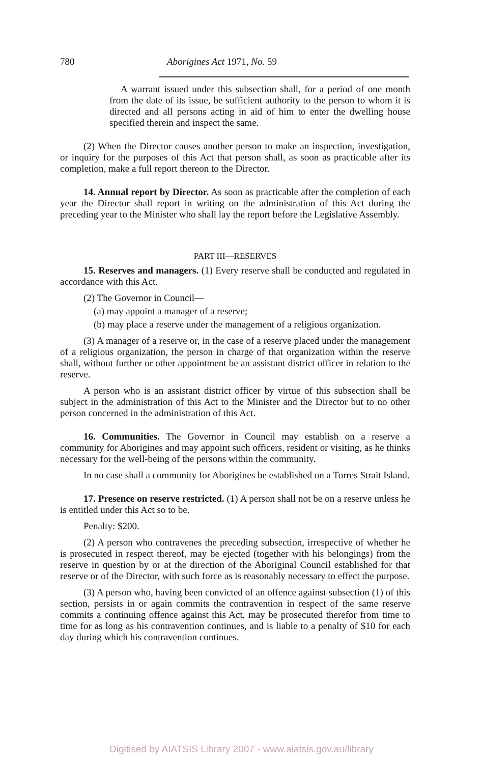780 Aborigines Act 1971, No. 59
A warrant issued under this subsection shall, for a period of one month from the date of its issue, be sufficient authority to the person to whom it is directed and all persons acting in aid of him to enter the dwelling house specified therein and inspect the same.
(2) When the Director causes another person to make an inspection, investigation, or inquiry for the purposes of this Act that person shall, as soon as practicable after its completion, make a full report thereon to the Director.
14. Annual report by Director. As soon as practicable after the completion of each year the Director shall report in writing on the administration of this Act during the preceding year to the Minister who shall lay the report before the Legislative Assembly.
PART III—RESERVES
15. Reserves and managers. (1) Every reserve shall be conducted and regulated in accordance with this Act.
(2) The Governor in Council—
(a) may appoint a manager of a reserve;
(b) may place a reserve under the management of a religious organization.
(3) A manager of a reserve or, in the case of a reserve placed under the management of a religious organization, the person in charge of that organization within the reserve shall, without further or other appointment be an assistant district officer in relation to the reserve.
A person who is an assistant district officer by virtue of this subsection shall be subject in the administration of this Act to the Minister and the Director but to no other person concerned in the administration of this Act.
16. Communities. The Governor in Council may establish on a reserve a community for Aborigines and may appoint such officers, resident or visiting, as he thinks necessary for the well-being of the persons within the community.
In no case shall a community for Aborigines be established on a Torres Strait Island.
17. Presence on reserve restricted. (1) A person shall not be on a reserve unless he is entitled under this Act so to be.
Penalty: $200.
(2) A person who contravenes the preceding subsection, irrespective of whether he is prosecuted in respect thereof, may be ejected (together with his belongings) from the reserve in question by or at the direction of the Aboriginal Council established for that reserve or of the Director, with such force as is reasonably necessary to effect the purpose.
(3) A person who, having been convicted of an offence against subsection (1) of this section, persists in or again commits the contravention in respect of the same reserve commits a continuing offence against this Act, may be prosecuted therefor from time to time for as long as his contravention continues, and is liable to a penalty of $10 for each day during which his contravention continues.
Digitised by AIATSIS Library 2007 - www.aiatsis.gov.au/library